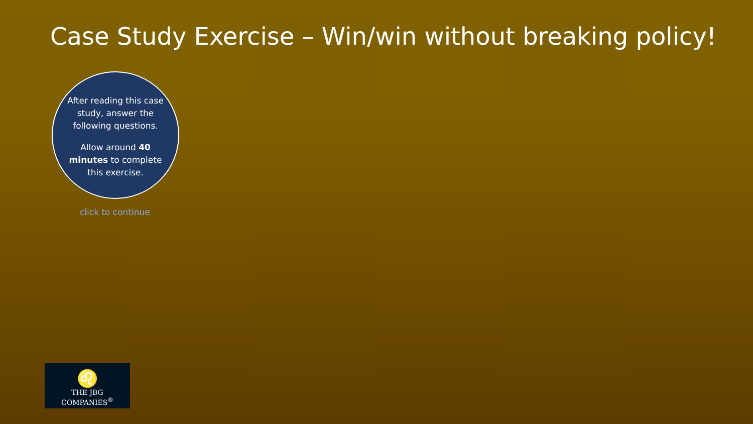Case Study Exercise – Win/win without breaking policy!
After reading this case study, answer the following questions.
Allow around 40 minutes to complete this exercise.
click to continue
♌
THE JBG COMPANIES<sup>®</sup>